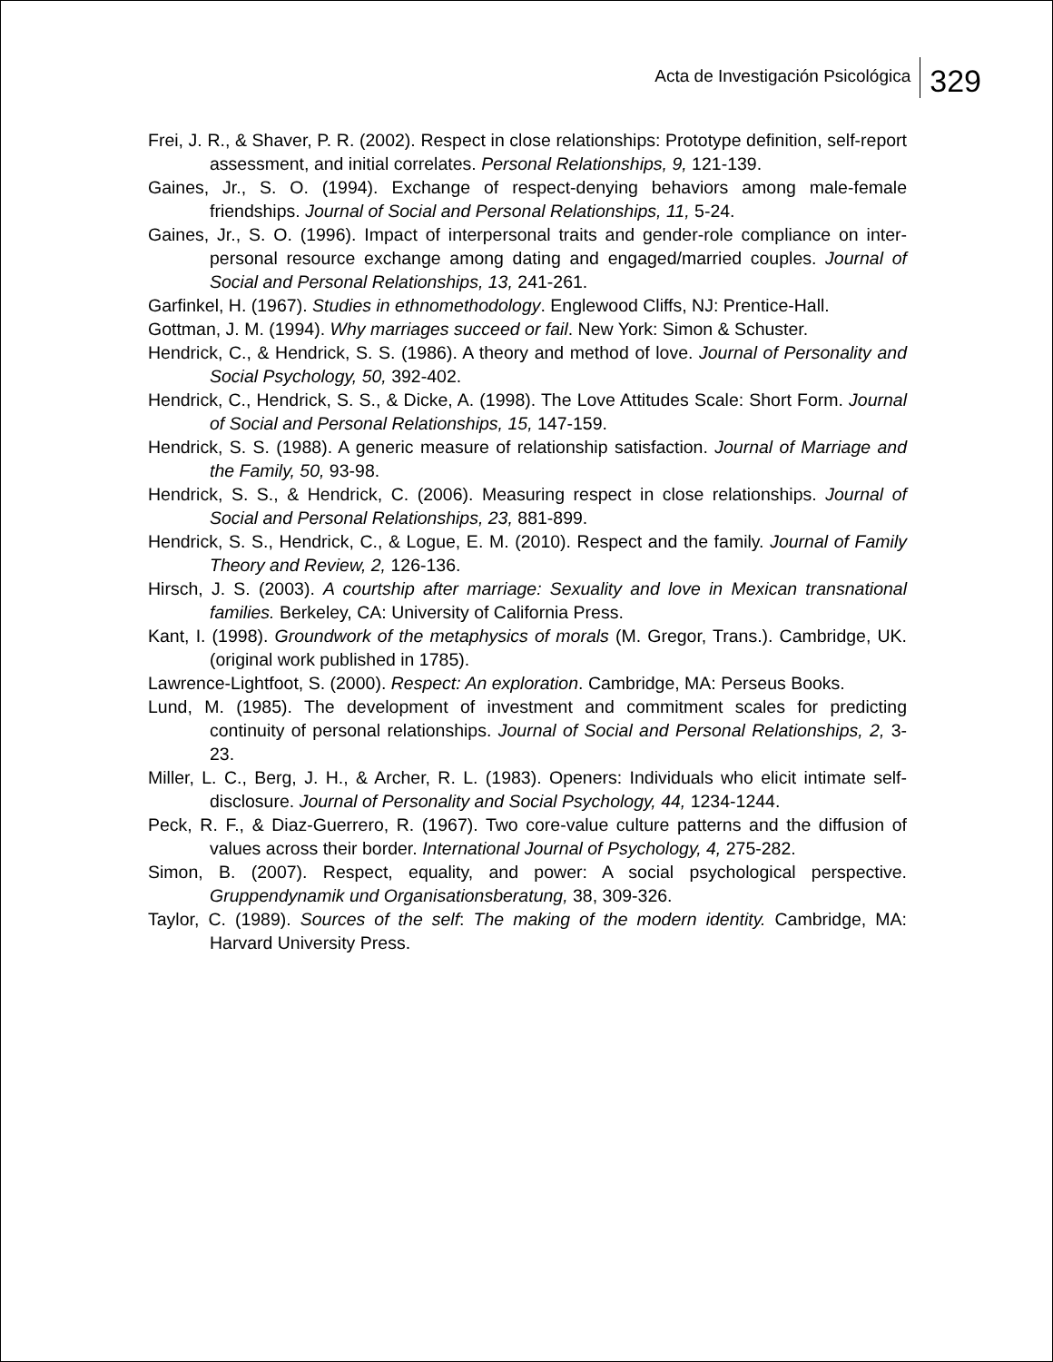Acta de Investigación Psicológica 329
Frei, J. R., & Shaver, P. R. (2002). Respect in close relationships: Prototype definition, self-report assessment, and initial correlates. Personal Relationships, 9, 121-139.
Gaines, Jr., S. O. (1994). Exchange of respect-denying behaviors among male-female friendships. Journal of Social and Personal Relationships, 11, 5-24.
Gaines, Jr., S. O. (1996). Impact of interpersonal traits and gender-role compliance on inter-personal resource exchange among dating and engaged/married couples. Journal of Social and Personal Relationships, 13, 241-261.
Garfinkel, H. (1967). Studies in ethnomethodology. Englewood Cliffs, NJ: Prentice-Hall.
Gottman, J. M. (1994). Why marriages succeed or fail. New York: Simon & Schuster.
Hendrick, C., & Hendrick, S. S. (1986). A theory and method of love. Journal of Personality and Social Psychology, 50, 392-402.
Hendrick, C., Hendrick, S. S., & Dicke, A. (1998). The Love Attitudes Scale: Short Form. Journal of Social and Personal Relationships, 15, 147-159.
Hendrick, S. S. (1988). A generic measure of relationship satisfaction. Journal of Marriage and the Family, 50, 93-98.
Hendrick, S. S., & Hendrick, C. (2006). Measuring respect in close relationships. Journal of Social and Personal Relationships, 23, 881-899.
Hendrick, S. S., Hendrick, C., & Logue, E. M. (2010). Respect and the family. Journal of Family Theory and Review, 2, 126-136.
Hirsch, J. S. (2003). A courtship after marriage: Sexuality and love in Mexican transnational families. Berkeley, CA: University of California Press.
Kant, I. (1998). Groundwork of the metaphysics of morals (M. Gregor, Trans.). Cambridge, UK. (original work published in 1785).
Lawrence-Lightfoot, S. (2000). Respect: An exploration. Cambridge, MA: Perseus Books.
Lund, M. (1985). The development of investment and commitment scales for predicting continuity of personal relationships. Journal of Social and Personal Relationships, 2, 3-23.
Miller, L. C., Berg, J. H., & Archer, R. L. (1983). Openers: Individuals who elicit intimate self-disclosure. Journal of Personality and Social Psychology, 44, 1234-1244.
Peck, R. F., & Diaz-Guerrero, R. (1967). Two core-value culture patterns and the diffusion of values across their border. International Journal of Psychology, 4, 275-282.
Simon, B. (2007). Respect, equality, and power: A social psychological perspective. Gruppendynamik und Organisationsberatung, 38, 309-326.
Taylor, C. (1989). Sources of the self: The making of the modern identity. Cambridge, MA: Harvard University Press.